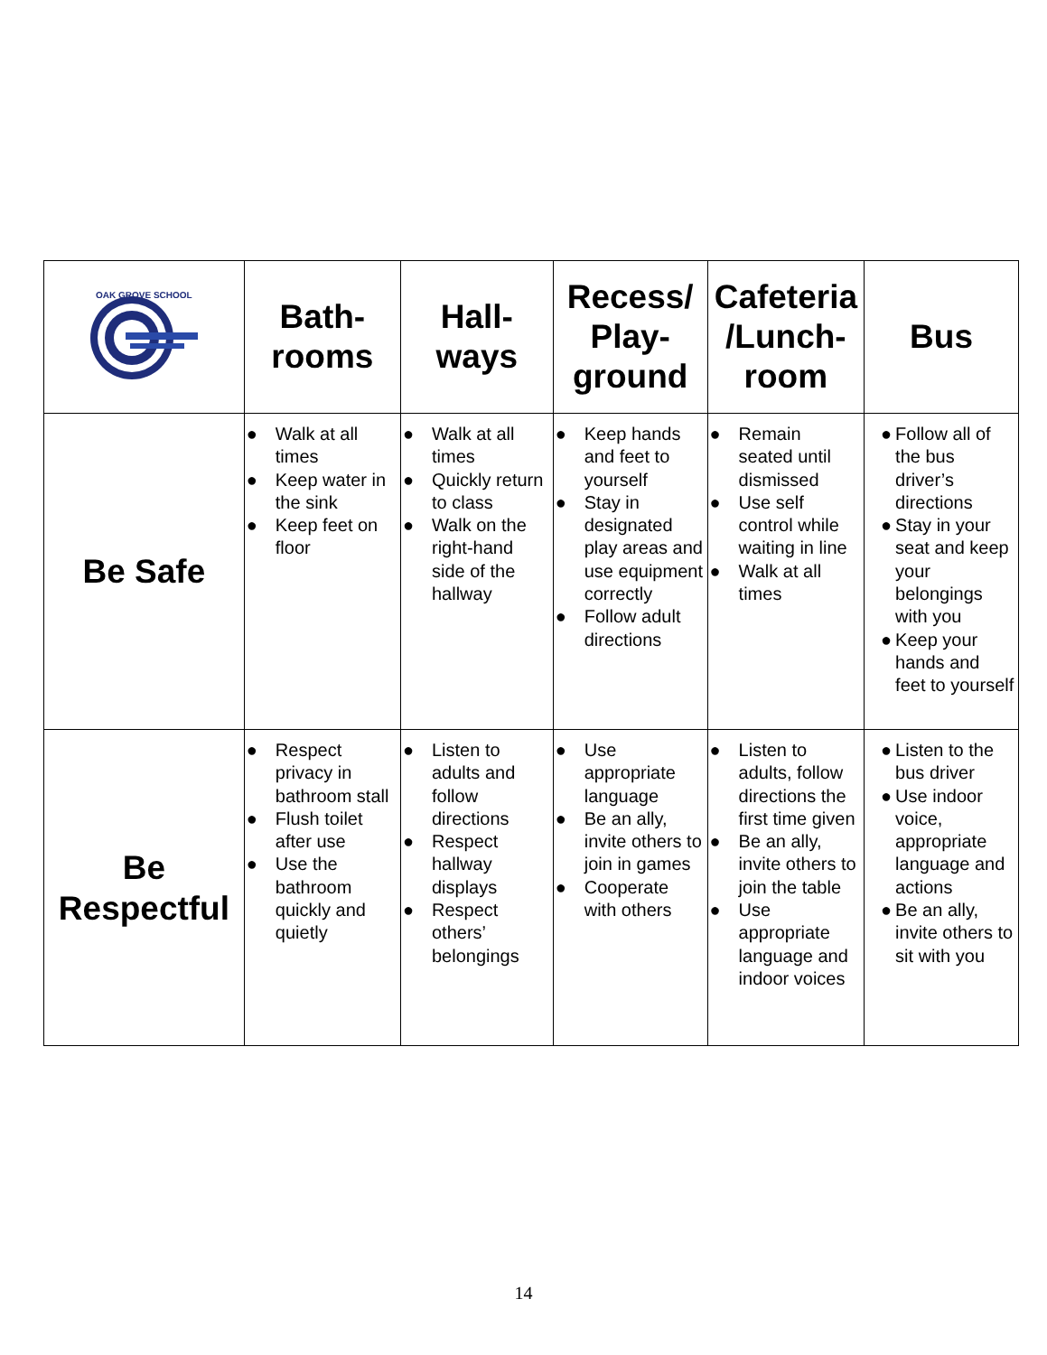| OAK GROVE SCHOOL | Bath- rooms | Hall- ways | Recess/ Play- ground | Cafeteria /Lunch- room | Bus |
| --- | --- | --- | --- | --- | --- |
| Be Safe | ● Walk at all times ● Keep water in the sink ● Keep feet on floor | ● Walk at all times ● Quickly return to class ● Walk on the right-hand side of the hallway | ● Keep hands and feet to yourself ● Stay in designated play areas and use equipment correctly ● Follow adult directions | ● Remain seated until dismissed ● Use self control while waiting in line ● Walk at all times | ● Follow all of the bus driver’s directions ● Stay in your seat and keep your belongings with you ● Keep your hands and feet to yourself |
| Be Respectful | ● Respect privacy in bathroom stall ● Flush toilet after use ● Use the bathroom quickly and quietly | ● Listen to adults and follow directions ● Respect hallway displays ● Respect others’ belongings | ● Use appropriate language ● Be an ally, invite others to join in games ● Cooperate with others | ● Listen to adults, follow directions the first time given ● Be an ally, invite others to join the table ● Use appropriate language and indoor voices | ● Listen to the bus driver ● Use indoor voice, appropriate language and actions ● Be an ally, invite others to sit with you |
14